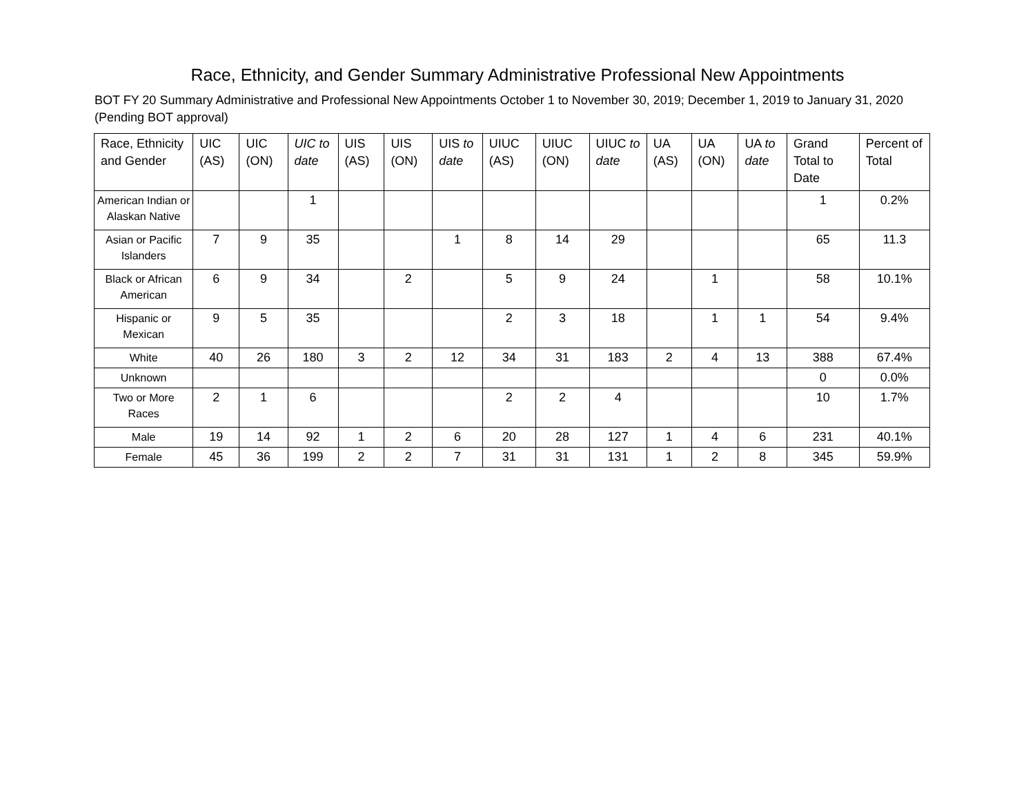Race, Ethnicity, and Gender Summary Administrative Professional New Appointments
BOT FY 20 Summary Administrative and Professional New Appointments October 1 to November 30, 2019; December 1, 2019 to January 31, 2020 (Pending BOT approval)
| Race, Ethnicity and Gender | UIC (AS) | UIC (ON) | UIC to date | UIS (AS) | UIS (ON) | UIS to date | UIUC (AS) | UIUC (ON) | UIUC to date | UA (AS) | UA (ON) | UA to date | Grand Total to Date | Percent of Total |
| --- | --- | --- | --- | --- | --- | --- | --- | --- | --- | --- | --- | --- | --- | --- |
| American Indian or Alaskan Native | | | 1 | | | | | | | | | | 1 | 0.2% |
| Asian or Pacific Islanders | 7 | 9 | 35 | | | 1 | 8 | 14 | 29 | | | | 65 | 11.3 |
| Black or African American | 6 | 9 | 34 | | 2 | | 5 | 9 | 24 | | 1 | | 58 | 10.1% |
| Hispanic or Mexican | 9 | 5 | 35 | | | | 2 | 3 | 18 | | 1 | 1 | 54 | 9.4% |
| White | 40 | 26 | 180 | 3 | 2 | 12 | 34 | 31 | 183 | 2 | 4 | 13 | 388 | 67.4% |
| Unknown | | | | | | | | | | | | | 0 | 0.0% |
| Two or More Races | 2 | 1 | 6 | | | | 2 | 2 | 4 | | | | 10 | 1.7% |
| Male | 19 | 14 | 92 | 1 | 2 | 6 | 20 | 28 | 127 | 1 | 4 | 6 | 231 | 40.1% |
| Female | 45 | 36 | 199 | 2 | 2 | 7 | 31 | 31 | 131 | 1 | 2 | 8 | 345 | 59.9% |